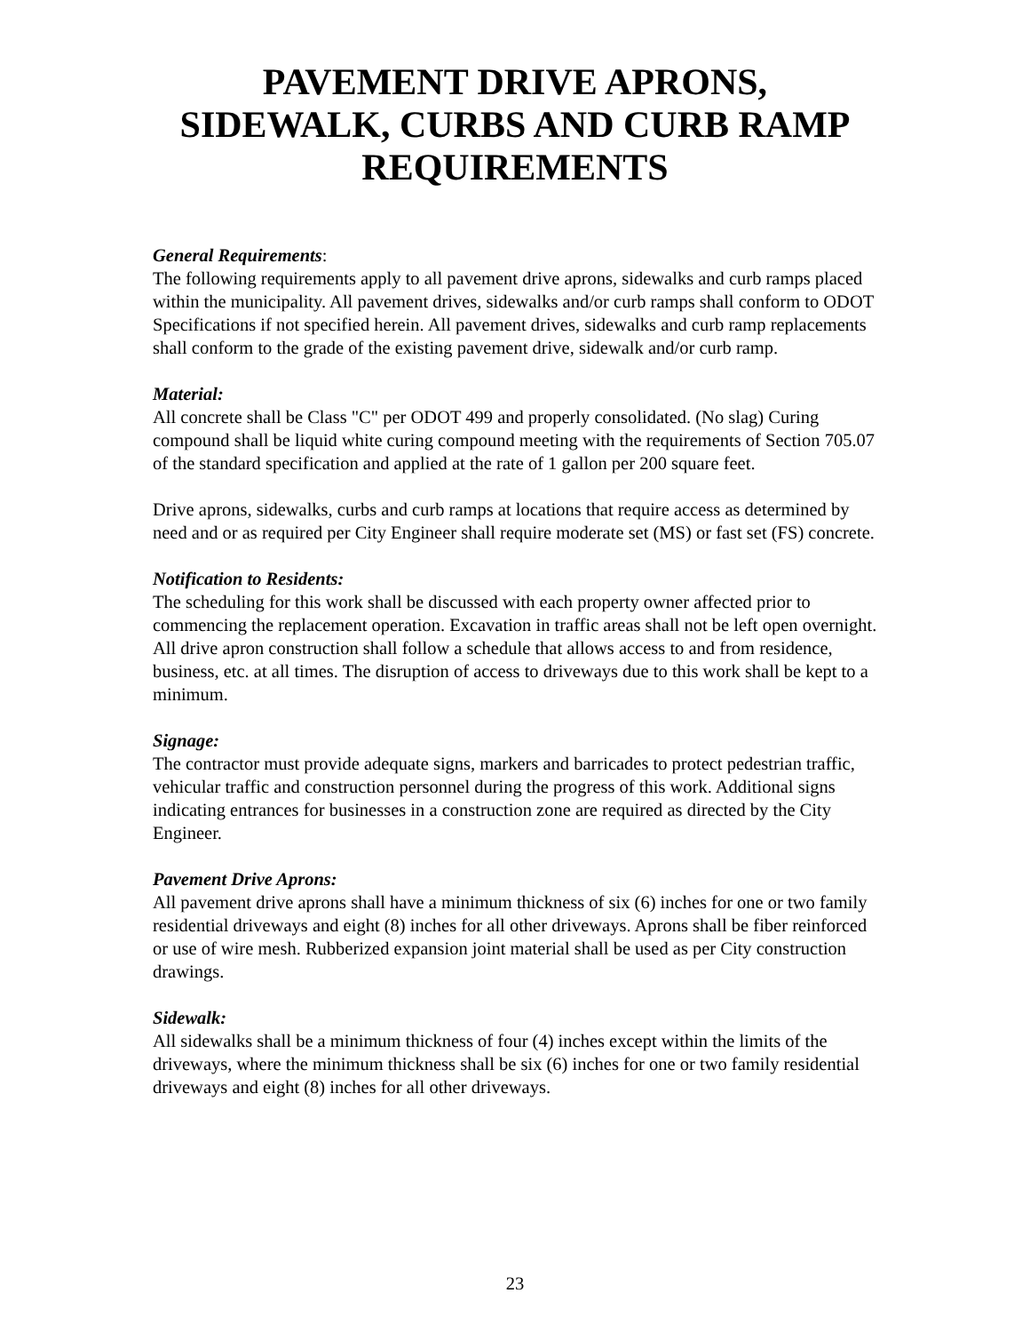PAVEMENT DRIVE APRONS,
SIDEWALK, CURBS AND CURB RAMP
REQUIREMENTS
General Requirements:
The following requirements apply to all pavement drive aprons, sidewalks and curb ramps placed within the municipality. All pavement drives, sidewalks and/or curb ramps shall conform to ODOT Specifications if not specified herein. All pavement drives, sidewalks and curb ramp replacements shall conform to the grade of the existing pavement drive, sidewalk and/or curb ramp.
Material:
All concrete shall be Class "C" per ODOT 499 and properly consolidated. (No slag) Curing compound shall be liquid white curing compound meeting with the requirements of Section 705.07 of the standard specification and applied at the rate of 1 gallon per 200 square feet.
Drive aprons, sidewalks, curbs and curb ramps at locations that require access as determined by need and or as required per City Engineer shall require moderate set (MS) or fast set (FS) concrete.
Notification to Residents:
The scheduling for this work shall be discussed with each property owner affected prior to commencing the replacement operation. Excavation in traffic areas shall not be left open overnight. All drive apron construction shall follow a schedule that allows access to and from residence, business, etc. at all times. The disruption of access to driveways due to this work shall be kept to a minimum.
Signage:
The contractor must provide adequate signs, markers and barricades to protect pedestrian traffic, vehicular traffic and construction personnel during the progress of this work. Additional signs indicating entrances for businesses in a construction zone are required as directed by the City Engineer.
Pavement Drive Aprons:
All pavement drive aprons shall have a minimum thickness of six (6) inches for one or two family residential driveways and eight (8) inches for all other driveways. Aprons shall be fiber reinforced or use of wire mesh. Rubberized expansion joint material shall be used as per City construction drawings.
Sidewalk:
All sidewalks shall be a minimum thickness of four (4) inches except within the limits of the driveways, where the minimum thickness shall be six (6) inches for one or two family residential driveways and eight (8) inches for all other driveways.
23